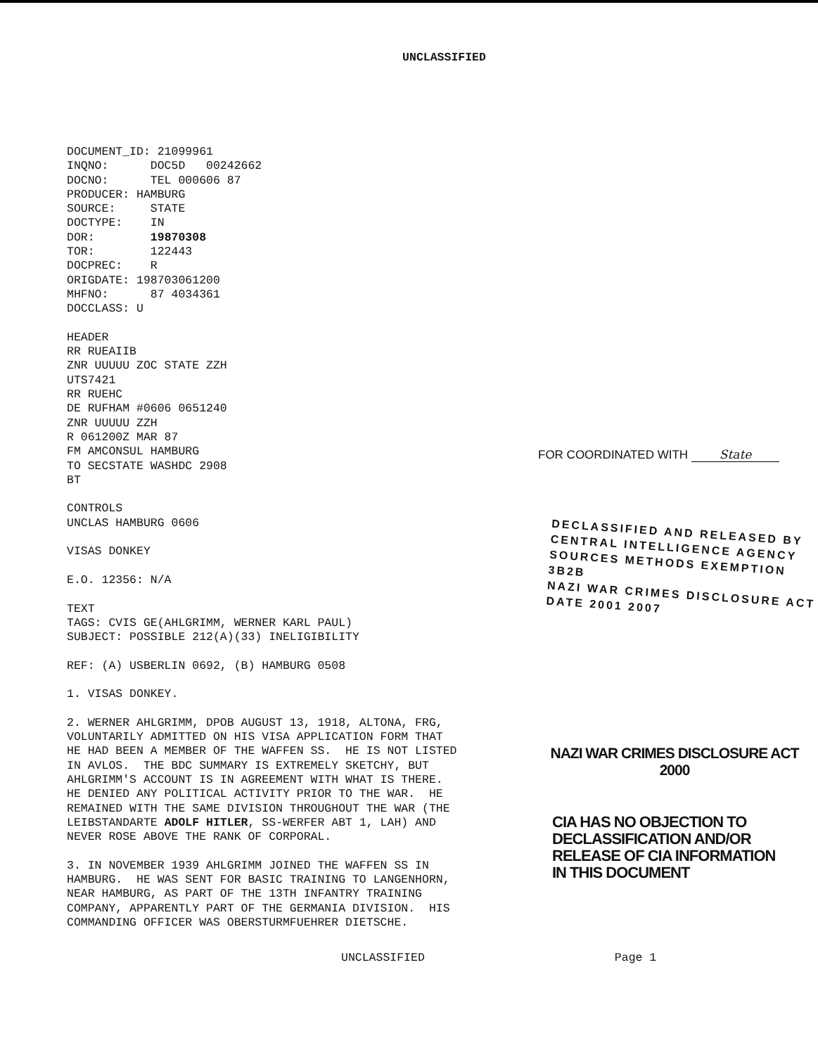UNCLASSIFIED
DOCUMENT_ID: 21099961 INQNO: DOC5D 00242662 DOCNO: TEL 000606 87 PRODUCER: HAMBURG SOURCE: STATE DOCTYPE: IN DOR: 19870308 TOR: 122443 DOCPREC: R ORIGDATE: 198703061200 MHFNO: 87 4034361 DOCCLASS: U HEADER RR RUEAIIB ZNR UUUUU ZOC STATE ZZH UTS7421 RR RUEHC DE RUFHAM #0606 0651240 ZNR UUUUU ZZH R 061200Z MAR 87 FM AMCONSUL HAMBURG TO SECSTATE WASHDC 2908 BT CONTROLS UNCLAS HAMBURG 0606 VISAS DONKEY E.O. 12356: N/A TEXT TAGS: CVIS GE(AHLGRIMM, WERNER KARL PAUL) SUBJECT: POSSIBLE 212(A)(33) INELIGIBILITY REF: (A) USBERLIN 0692, (B) HAMBURG 0508 1. VISAS DONKEY. 2. WERNER AHLGRIMM, DPOB AUGUST 13, 1918, ALTONA, FRG, VOLUNTARILY ADMITTED ON HIS VISA APPLICATION FORM THAT HE HAD BEEN A MEMBER OF THE WAFFEN SS. HE IS NOT LISTED IN AVLOS. THE BDC SUMMARY IS EXTREMELY SKETCHY, BUT AHLGRIMM'S ACCOUNT IS IN AGREEMENT WITH WHAT IS THERE. HE DENIED ANY POLITICAL ACTIVITY PRIOR TO THE WAR. HE REMAINED WITH THE SAME DIVISION THROUGHOUT THE WAR (THE LEIBSTANDARTE ADOLF HITLER, SS-WERFER ABT 1, LAH) AND NEVER ROSE ABOVE THE RANK OF CORPORAL. 3. IN NOVEMBER 1939 AHLGRIMM JOINED THE WAFFEN SS IN HAMBURG. HE WAS SENT FOR BASIC TRAINING TO LANGENHORN, NEAR HAMBURG, AS PART OF THE 13TH INFANTRY TRAINING COMPANY, APPARENTLY PART OF THE GERMANIA DIVISION. HIS COMMANDING OFFICER WAS OBERSTURMFUEHRER DIETSCHE.
FOR COORDINATED WITH State
DECLASSIFIED AND RELEASED BY
CENTRAL INTELLIGENCE AGENCY
SOURCES METHODS EXEMPTION 3B2B
NAZI WAR CRIMES DISCLOSURE ACT
DATE 2001 2007
NAZI WAR CRIMES DISCLOSURE ACT
2000
CIA HAS NO OBJECTION TO
DECLASSIFICATION AND/OR
RELEASE OF CIA INFORMATION
IN THIS DOCUMENT
UNCLASSIFIED
Page 1